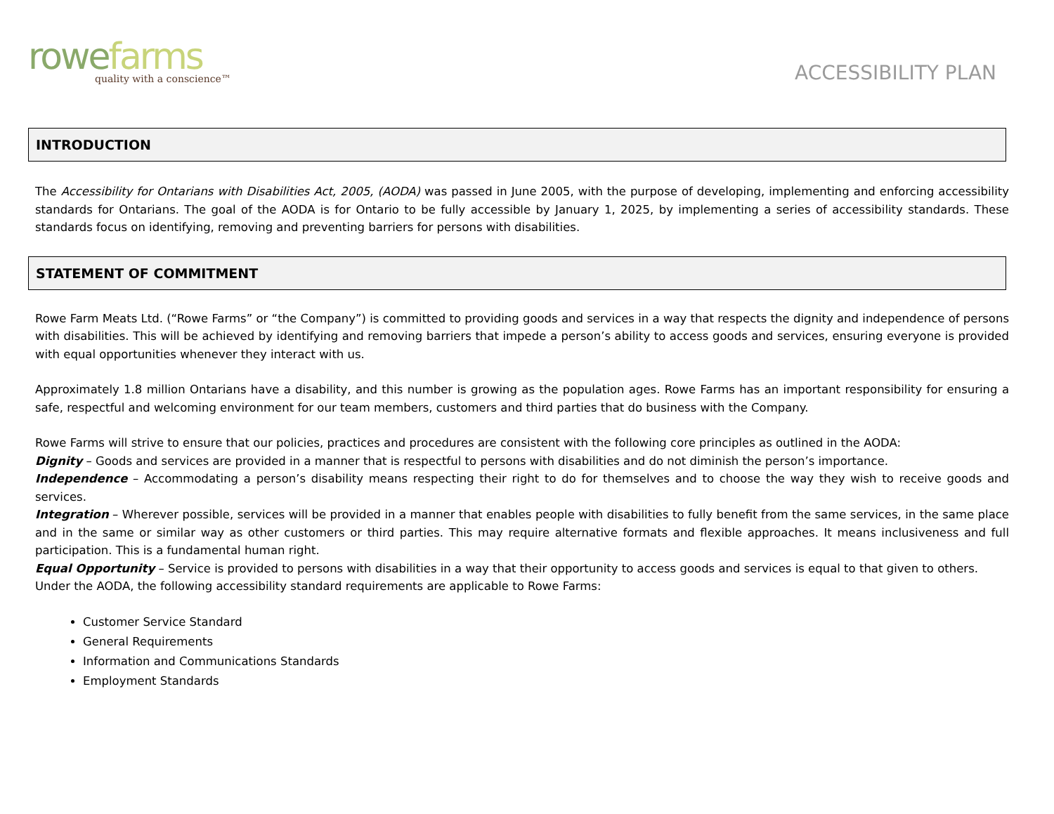rowefarms
quality with a conscience™
ACCESSIBILITY PLAN
INTRODUCTION
The Accessibility for Ontarians with Disabilities Act, 2005, (AODA) was passed in June 2005, with the purpose of developing, implementing and enforcing accessibility standards for Ontarians. The goal of the AODA is for Ontario to be fully accessible by January 1, 2025, by implementing a series of accessibility standards. These standards focus on identifying, removing and preventing barriers for persons with disabilities.
STATEMENT OF COMMITMENT
Rowe Farm Meats Ltd. (“Rowe Farms” or “the Company”) is committed to providing goods and services in a way that respects the dignity and independence of persons with disabilities. This will be achieved by identifying and removing barriers that impede a person’s ability to access goods and services, ensuring everyone is provided with equal opportunities whenever they interact with us.
Approximately 1.8 million Ontarians have a disability, and this number is growing as the population ages. Rowe Farms has an important responsibility for ensuring a safe, respectful and welcoming environment for our team members, customers and third parties that do business with the Company.
Rowe Farms will strive to ensure that our policies, practices and procedures are consistent with the following core principles as outlined in the AODA:
Dignity – Goods and services are provided in a manner that is respectful to persons with disabilities and do not diminish the person’s importance.
Independence – Accommodating a person’s disability means respecting their right to do for themselves and to choose the way they wish to receive goods and services.
Integration – Wherever possible, services will be provided in a manner that enables people with disabilities to fully benefit from the same services, in the same place and in the same or similar way as other customers or third parties. This may require alternative formats and flexible approaches. It means inclusiveness and full participation. This is a fundamental human right.
Equal Opportunity – Service is provided to persons with disabilities in a way that their opportunity to access goods and services is equal to that given to others.
Under the AODA, the following accessibility standard requirements are applicable to Rowe Farms:
Customer Service Standard
General Requirements
Information and Communications Standards
Employment Standards